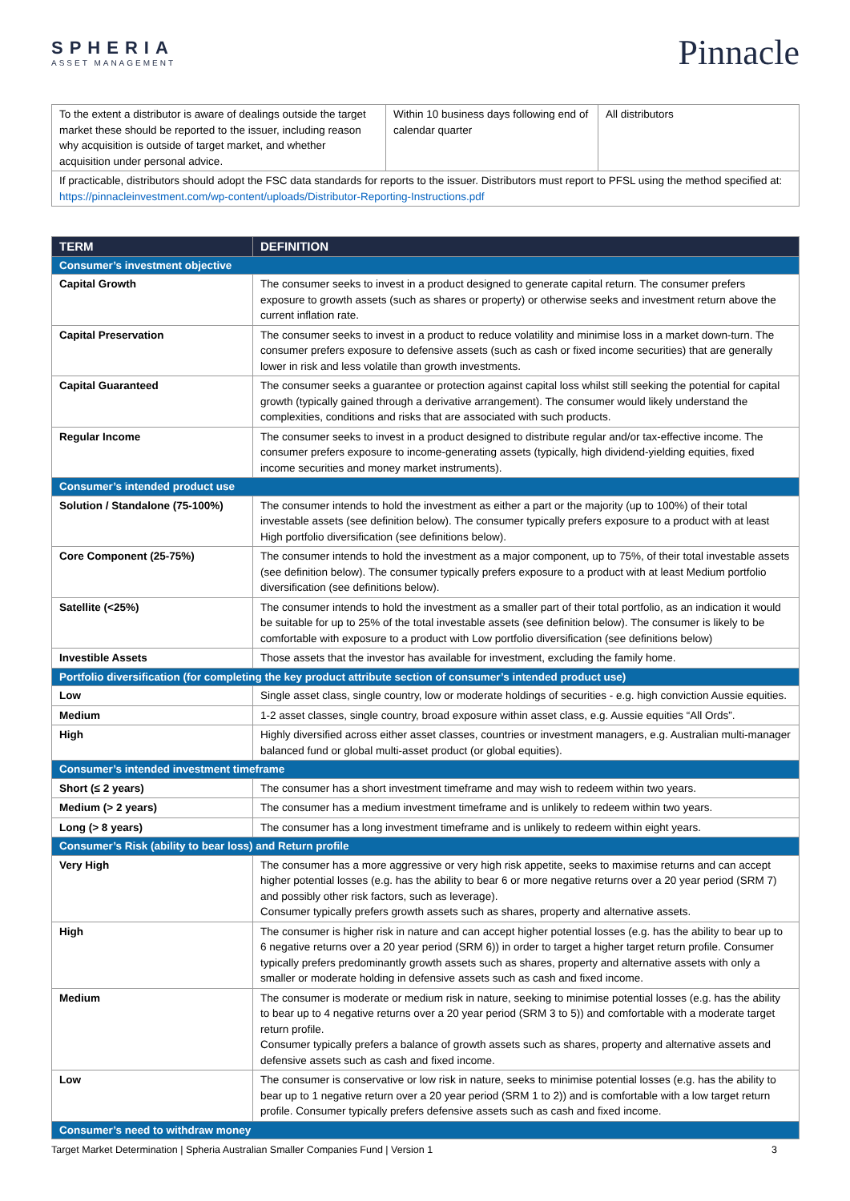SPHERIA
ASSET MANAGEMENT
Pinnacle
| To the extent a distributor is aware of dealings outside the target market these should be reported to the issuer, including reason why acquisition is outside of target market, and whether acquisition under personal advice. | Within 10 business days following end of calendar quarter | All distributors |
| If practicable, distributors should adopt the FSC data standards for reports to the issuer. Distributors must report to PFSL using the method specified at: https://pinnacleinvestment.com/wp-content/uploads/Distributor-Reporting-Instructions.pdf | | |
| TERM | DEFINITION |
| --- | --- |
| Consumer’s investment objective | |
| Capital Growth | The consumer seeks to invest in a product designed to generate capital return. The consumer prefers exposure to growth assets (such as shares or property) or otherwise seeks and investment return above the current inflation rate. |
| Capital Preservation | The consumer seeks to invest in a product to reduce volatility and minimise loss in a market down-turn. The consumer prefers exposure to defensive assets (such as cash or fixed income securities) that are generally lower in risk and less volatile than growth investments. |
| Capital Guaranteed | The consumer seeks a guarantee or protection against capital loss whilst still seeking the potential for capital growth (typically gained through a derivative arrangement). The consumer would likely understand the complexities, conditions and risks that are associated with such products. |
| Regular Income | The consumer seeks to invest in a product designed to distribute regular and/or tax-effective income. The consumer prefers exposure to income-generating assets (typically, high dividend-yielding equities, fixed income securities and money market instruments). |
| Consumer’s intended product use | |
| Solution / Standalone (75-100%) | The consumer intends to hold the investment as either a part or the majority (up to 100%) of their total investable assets (see definition below). The consumer typically prefers exposure to a product with at least High portfolio diversification (see definitions below). |
| Core Component (25-75%) | The consumer intends to hold the investment as a major component, up to 75%, of their total investable assets (see definition below). The consumer typically prefers exposure to a product with at least Medium portfolio diversification (see definitions below). |
| Satellite (<25%) | The consumer intends to hold the investment as a smaller part of their total portfolio, as an indication it would be suitable for up to 25% of the total investable assets (see definition below). The consumer is likely to be comfortable with exposure to a product with Low portfolio diversification (see definitions below) |
| Investible Assets | Those assets that the investor has available for investment, excluding the family home. |
| Portfolio diversification (for completing the key product attribute section of consumer’s intended product use) | |
| Low | Single asset class, single country, low or moderate holdings of securities - e.g. high conviction Aussie equities. |
| Medium | 1-2 asset classes, single country, broad exposure within asset class, e.g. Aussie equities “All Ords”. |
| High | Highly diversified across either asset classes, countries or investment managers, e.g. Australian multi-manager balanced fund or global multi-asset product (or global equities). |
| Consumer’s intended investment timeframe | |
| Short (≤ 2 years) | The consumer has a short investment timeframe and may wish to redeem within two years. |
| Medium (> 2 years) | The consumer has a medium investment timeframe and is unlikely to redeem within two years. |
| Long (> 8 years) | The consumer has a long investment timeframe and is unlikely to redeem within eight years. |
| Consumer’s Risk (ability to bear loss) and Return profile | |
| Very High | The consumer has a more aggressive or very high risk appetite, seeks to maximise returns and can accept higher potential losses (e.g. has the ability to bear 6 or more negative returns over a 20 year period (SRM 7) and possibly other risk factors, such as leverage). Consumer typically prefers growth assets such as shares, property and alternative assets. |
| High | The consumer is higher risk in nature and can accept higher potential losses (e.g. has the ability to bear up to 6 negative returns over a 20 year period (SRM 6)) in order to target a higher target return profile. Consumer typically prefers predominantly growth assets such as shares, property and alternative assets with only a smaller or moderate holding in defensive assets such as cash and fixed income. |
| Medium | The consumer is moderate or medium risk in nature, seeking to minimise potential losses (e.g. has the ability to bear up to 4 negative returns over a 20 year period (SRM 3 to 5)) and comfortable with a moderate target return profile. Consumer typically prefers a balance of growth assets such as shares, property and alternative assets and defensive assets such as cash and fixed income. |
| Low | The consumer is conservative or low risk in nature, seeks to minimise potential losses (e.g. has the ability to bear up to 1 negative return over a 20 year period (SRM 1 to 2)) and is comfortable with a low target return profile. Consumer typically prefers defensive assets such as cash and fixed income. |
| Consumer’s need to withdraw money | |
Target Market Determination | Spheria Australian Smaller Companies Fund | Version 1 3